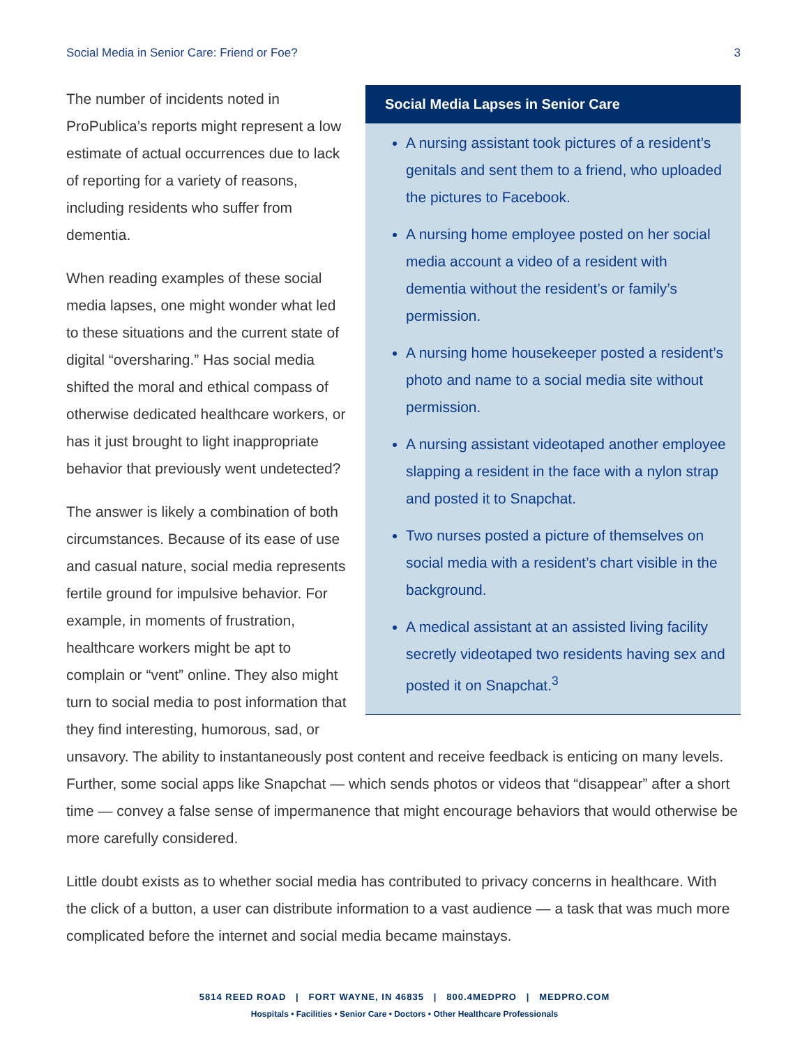Social Media in Senior Care: Friend or Foe? 3
Social Media Lapses in Senior Care
A nursing assistant took pictures of a resident’s genitals and sent them to a friend, who uploaded the pictures to Facebook.
A nursing home employee posted on her social media account a video of a resident with dementia without the resident’s or family’s permission.
A nursing home housekeeper posted a resident’s photo and name to a social media site without permission.
A nursing assistant videotaped another employee slapping a resident in the face with a nylon strap and posted it to Snapchat.
Two nurses posted a picture of themselves on social media with a resident’s chart visible in the background.
A medical assistant at an assisted living facility secretly videotaped two residents having sex and posted it on Snapchat.<sup>3</sup>
The number of incidents noted in ProPublica’s reports might represent a low estimate of actual occurrences due to lack of reporting for a variety of reasons, including residents who suffer from dementia.
When reading examples of these social media lapses, one might wonder what led to these situations and the current state of digital “oversharing.” Has social media shifted the moral and ethical compass of otherwise dedicated healthcare workers, or has it just brought to light inappropriate behavior that previously went undetected?
The answer is likely a combination of both circumstances. Because of its ease of use and casual nature, social media represents fertile ground for impulsive behavior. For example, in moments of frustration, healthcare workers might be apt to complain or “vent” online. They also might turn to social media to post information that they find interesting, humorous, sad, or unsavory. The ability to instantaneously post content and receive feedback is enticing on many levels. Further, some social apps like Snapchat — which sends photos or videos that “disappear” after a short time — convey a false sense of impermanence that might encourage behaviors that would otherwise be more carefully considered.
Little doubt exists as to whether social media has contributed to privacy concerns in healthcare. With the click of a button, a user can distribute information to a vast audience — a task that was much more complicated before the internet and social media became mainstays.
5814 REED ROAD | FORT WAYNE, IN 46835 | 800.4MEDPRO | MEDPRO.COM
Hospitals • Facilities • Senior Care • Doctors • Other Healthcare Professionals